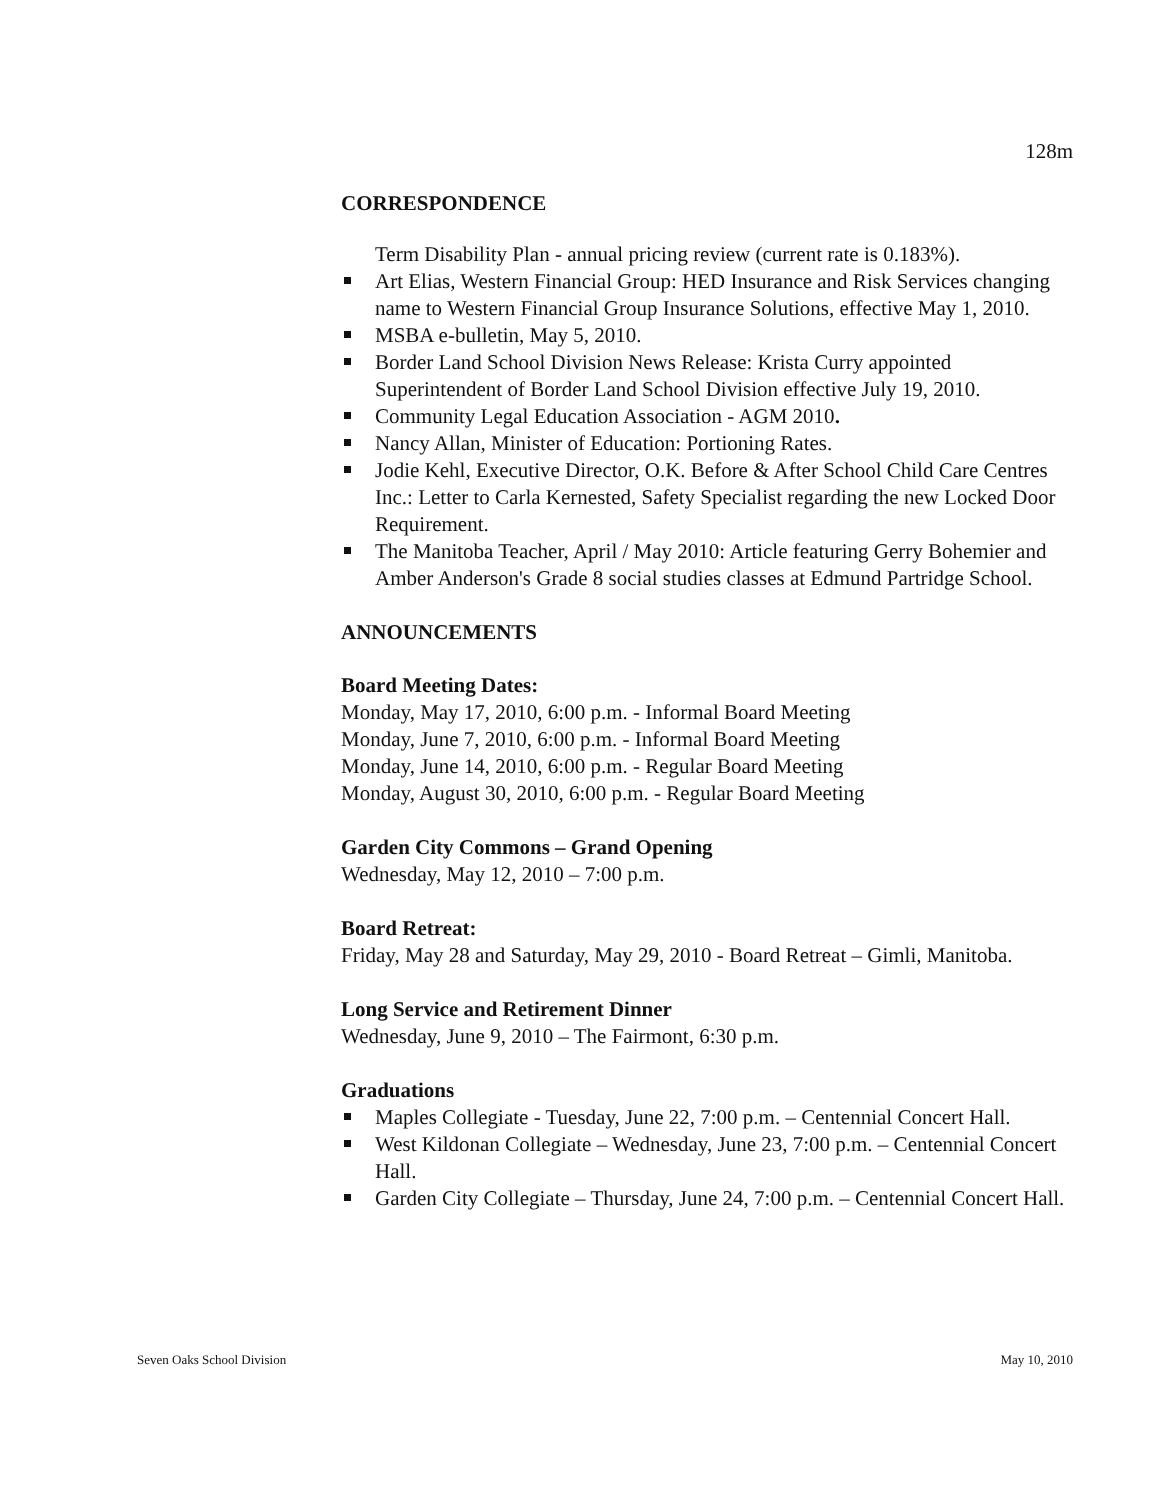128m
CORRESPONDENCE
Term Disability Plan - annual pricing review (current rate is 0.183%).
Art Elias, Western Financial Group: HED Insurance and Risk Services changing name to Western Financial Group Insurance Solutions, effective May 1, 2010.
MSBA e-bulletin, May 5, 2010.
Border Land School Division News Release: Krista Curry appointed Superintendent of Border Land School Division effective July 19, 2010.
Community Legal Education Association - AGM 2010.
Nancy Allan, Minister of Education: Portioning Rates.
Jodie Kehl, Executive Director, O.K. Before & After School Child Care Centres Inc.: Letter to Carla Kernested, Safety Specialist regarding the new Locked Door Requirement.
The Manitoba Teacher, April / May 2010: Article featuring Gerry Bohemier and Amber Anderson's Grade 8 social studies classes at Edmund Partridge School.
ANNOUNCEMENTS
Board Meeting Dates:
Monday, May 17, 2010, 6:00 p.m. - Informal Board Meeting
Monday, June 7, 2010, 6:00 p.m. - Informal Board Meeting
Monday, June 14, 2010, 6:00 p.m. - Regular Board Meeting
Monday, August 30, 2010, 6:00 p.m. - Regular Board Meeting
Garden City Commons – Grand Opening
Wednesday, May 12, 2010 – 7:00 p.m.
Board Retreat:
Friday, May 28 and Saturday, May 29, 2010 - Board Retreat – Gimli, Manitoba.
Long Service and Retirement Dinner
Wednesday, June 9, 2010 – The Fairmont, 6:30 p.m.
Graduations
Maples Collegiate - Tuesday, June 22, 7:00 p.m. – Centennial Concert Hall.
West Kildonan Collegiate – Wednesday, June 23, 7:00 p.m. – Centennial Concert Hall.
Garden City Collegiate – Thursday, June 24, 7:00 p.m. – Centennial Concert Hall.
Seven Oaks School Division May 10, 2010